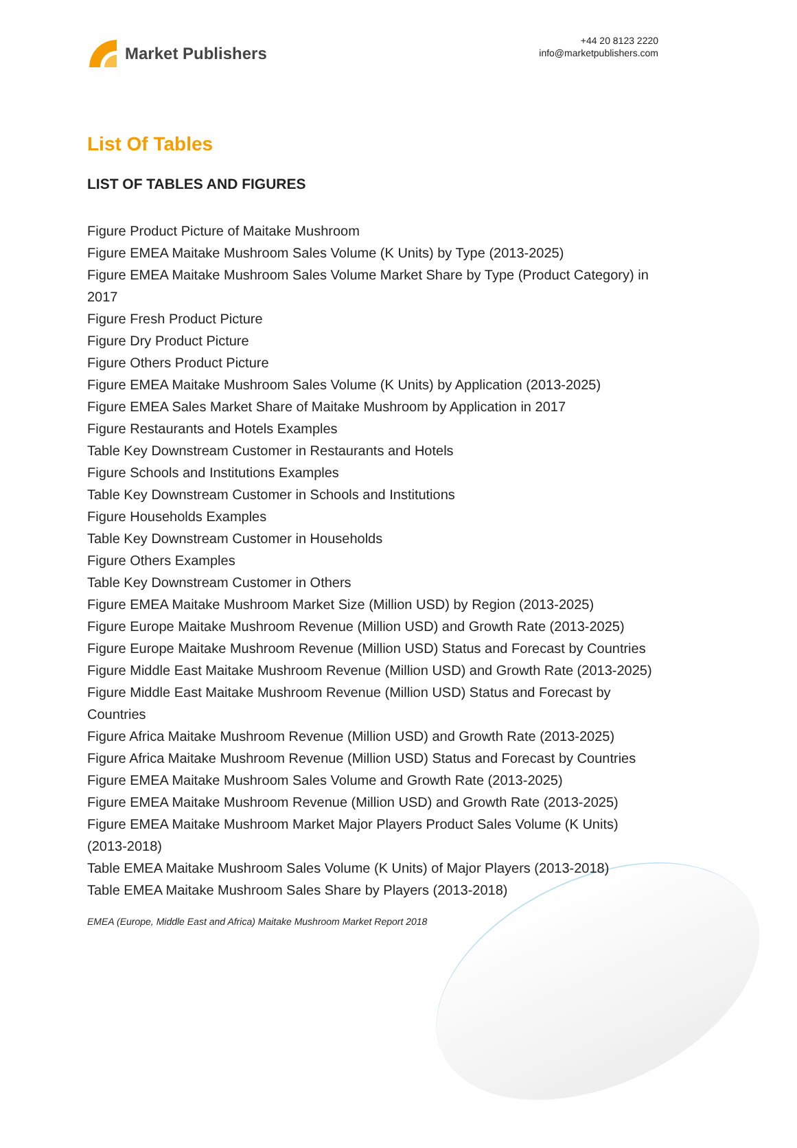Market Publishers
+44 20 8123 2220
info@marketpublishers.com
List Of Tables
LIST OF TABLES AND FIGURES
Figure Product Picture of Maitake Mushroom
Figure EMEA Maitake Mushroom Sales Volume (K Units) by Type (2013-2025)
Figure EMEA Maitake Mushroom Sales Volume Market Share by Type (Product Category) in 2017
Figure Fresh Product Picture
Figure Dry Product Picture
Figure Others Product Picture
Figure EMEA Maitake Mushroom Sales Volume (K Units) by Application (2013-2025)
Figure EMEA Sales Market Share of Maitake Mushroom by Application in 2017
Figure Restaurants and Hotels Examples
Table Key Downstream Customer in Restaurants and Hotels
Figure Schools and Institutions Examples
Table Key Downstream Customer in Schools and Institutions
Figure Households Examples
Table Key Downstream Customer in Households
Figure Others Examples
Table Key Downstream Customer in Others
Figure EMEA Maitake Mushroom Market Size (Million USD) by Region (2013-2025)
Figure Europe Maitake Mushroom Revenue (Million USD) and Growth Rate (2013-2025)
Figure Europe Maitake Mushroom Revenue (Million USD) Status and Forecast by Countries
Figure Middle East Maitake Mushroom Revenue (Million USD) and Growth Rate (2013-2025)
Figure Middle East Maitake Mushroom Revenue (Million USD) Status and Forecast by Countries
Figure Africa Maitake Mushroom Revenue (Million USD) and Growth Rate (2013-2025)
Figure Africa Maitake Mushroom Revenue (Million USD) Status and Forecast by Countries
Figure EMEA Maitake Mushroom Sales Volume and Growth Rate (2013-2025)
Figure EMEA Maitake Mushroom Revenue (Million USD) and Growth Rate (2013-2025)
Figure EMEA Maitake Mushroom Market Major Players Product Sales Volume (K Units) (2013-2018)
Table EMEA Maitake Mushroom Sales Volume (K Units) of Major Players (2013-2018)
Table EMEA Maitake Mushroom Sales Share by Players (2013-2018)
EMEA (Europe, Middle East and Africa) Maitake Mushroom Market Report 2018